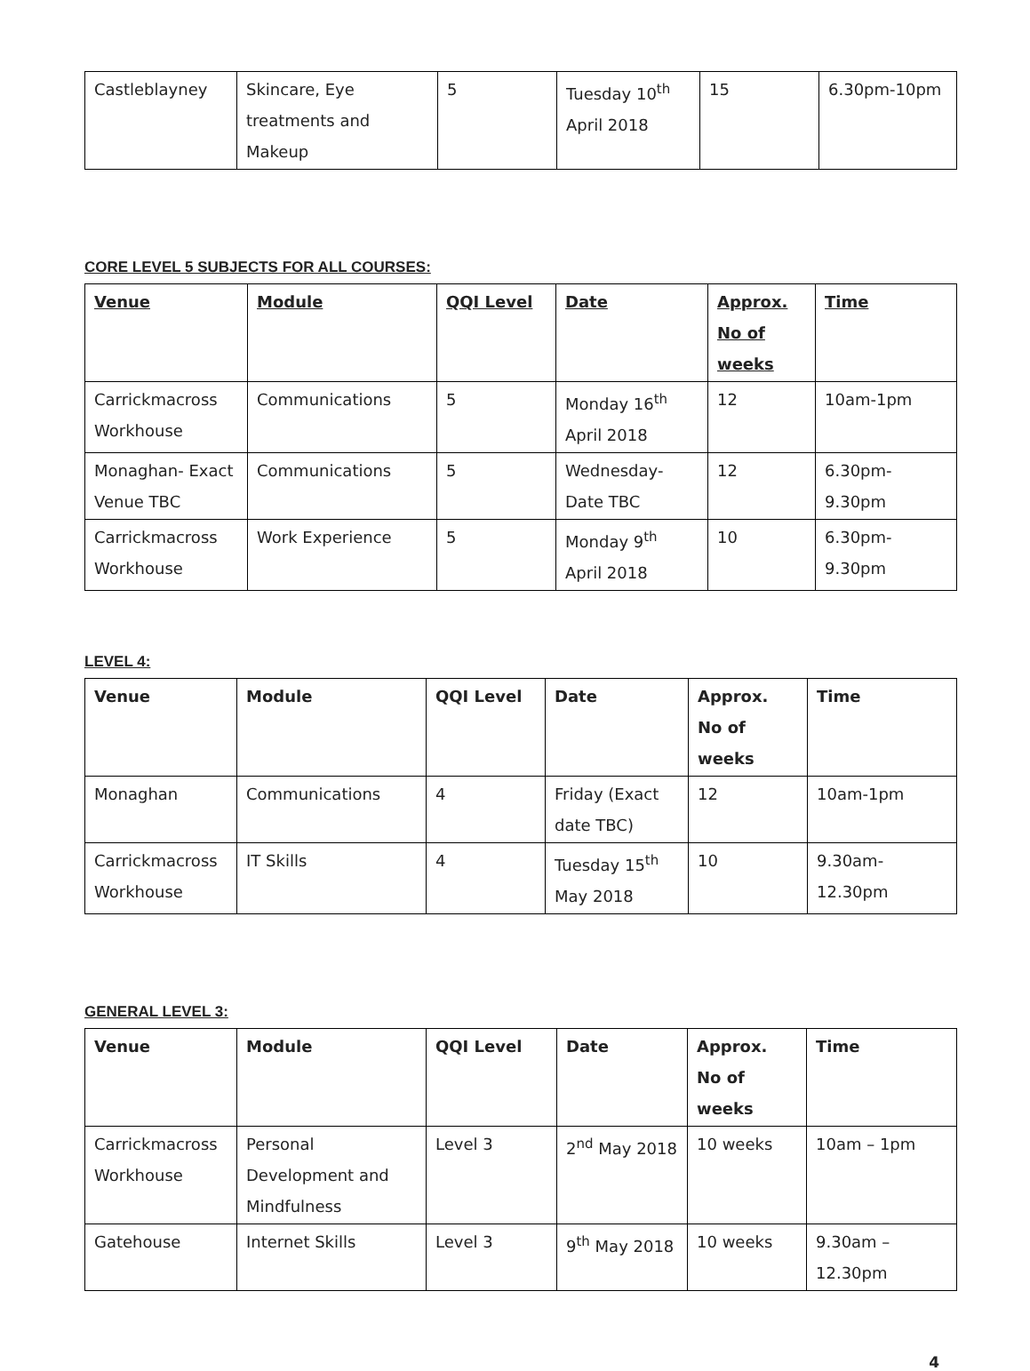| Castleblayney | Skincare, Eye treatments and Makeup | 5 | Tuesday 10<sup>th</sup> April 2018 | 15 | 6.30pm-10pm |
CORE LEVEL 5 SUBJECTS FOR ALL COURSES:
| Venue | Module | QQI Level | Date | Approx. No of weeks | Time |
| --- | --- | --- | --- | --- | --- |
| Carrickmacross Workhouse | Communications | 5 | Monday 16<sup>th</sup> April 2018 | 12 | 10am-1pm |
| Monaghan- Exact Venue TBC | Communications | 5 | Wednesday- Date TBC | 12 | 6.30pm- 9.30pm |
| Carrickmacross Workhouse | Work Experience | 5 | Monday 9<sup>th</sup> April 2018 | 10 | 6.30pm- 9.30pm |
LEVEL 4:
| Venue | Module | QQI Level | Date | Approx. No of weeks | Time |
| --- | --- | --- | --- | --- | --- |
| Monaghan | Communications | 4 | Friday (Exact date TBC) | 12 | 10am-1pm |
| Carrickmacross Workhouse | IT Skills | 4 | Tuesday 15<sup>th</sup> May 2018 | 10 | 9.30am-12.30pm |
GENERAL LEVEL 3:
| Venue | Module | QQI Level | Date | Approx. No of weeks | Time |
| --- | --- | --- | --- | --- | --- |
| Carrickmacross Workhouse | Personal Development and Mindfulness | Level 3 | 2<sup>nd</sup> May 2018 | 10 weeks | 10am – 1pm |
| Gatehouse | Internet Skills | Level 3 | 9<sup>th</sup> May 2018 | 10 weeks | 9.30am – 12.30pm |
4